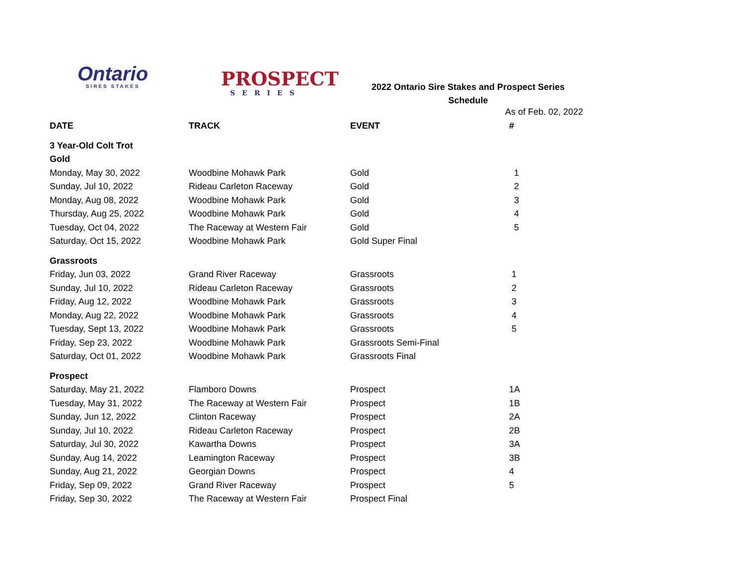Ontario
SIRES STAKES
PROSPECT
SERIES
2022 Ontario Sire Stakes and Prospect Series
Schedule
As of Feb. 02, 2022
| DATE | TRACK | EVENT | # |
| --- | --- | --- | --- |
| 3 Year-Old Colt Trot | | | |
| Gold | | | |
| Monday, May 30, 2022 | Woodbine Mohawk Park | Gold | 1 |
| Sunday, Jul 10, 2022 | Rideau Carleton Raceway | Gold | 2 |
| Monday, Aug 08, 2022 | Woodbine Mohawk Park | Gold | 3 |
| Thursday, Aug 25, 2022 | Woodbine Mohawk Park | Gold | 4 |
| Tuesday, Oct 04, 2022 | The Raceway at Western Fair | Gold | 5 |
| Saturday, Oct 15, 2022 | Woodbine Mohawk Park | Gold Super Final | |
| Grassroots | | | |
| Friday, Jun 03, 2022 | Grand River Raceway | Grassroots | 1 |
| Sunday, Jul 10, 2022 | Rideau Carleton Raceway | Grassroots | 2 |
| Friday, Aug 12, 2022 | Woodbine Mohawk Park | Grassroots | 3 |
| Monday, Aug 22, 2022 | Woodbine Mohawk Park | Grassroots | 4 |
| Tuesday, Sept 13, 2022 | Woodbine Mohawk Park | Grassroots | 5 |
| Friday, Sep 23, 2022 | Woodbine Mohawk Park | Grassroots Semi-Final | |
| Saturday, Oct 01, 2022 | Woodbine Mohawk Park | Grassroots Final | |
| Prospect | | | |
| Saturday, May 21, 2022 | Flamboro Downs | Prospect | 1A |
| Tuesday, May 31, 2022 | The Raceway at Western Fair | Prospect | 1B |
| Sunday, Jun 12, 2022 | Clinton Raceway | Prospect | 2A |
| Sunday, Jul 10, 2022 | Rideau Carleton Raceway | Prospect | 2B |
| Saturday, Jul 30, 2022 | Kawartha Downs | Prospect | 3A |
| Sunday, Aug 14, 2022 | Leamington Raceway | Prospect | 3B |
| Sunday, Aug 21, 2022 | Georgian Downs | Prospect | 4 |
| Friday, Sep 09, 2022 | Grand River Raceway | Prospect | 5 |
| Friday, Sep 30, 2022 | The Raceway at Western Fair | Prospect Final | |